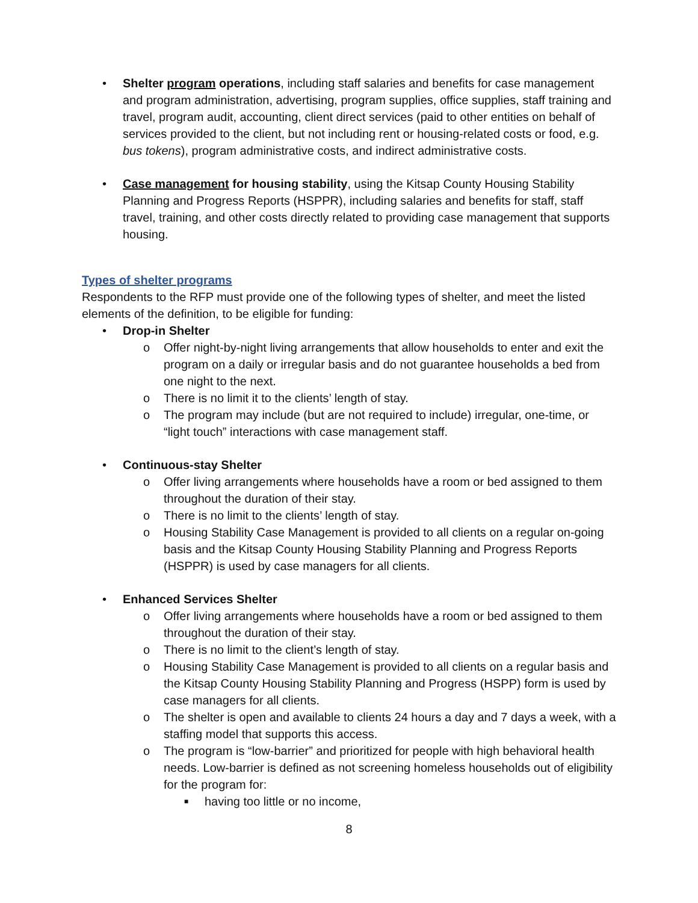• Shelter program operations, including staff salaries and benefits for case management and program administration, advertising, program supplies, office supplies, staff training and travel, program audit, accounting, client direct services (paid to other entities on behalf of services provided to the client, but not including rent or housing-related costs or food, e.g. bus tokens), program administrative costs, and indirect administrative costs.
• Case management for housing stability, using the Kitsap County Housing Stability Planning and Progress Reports (HSPPR), including salaries and benefits for staff, staff travel, training, and other costs directly related to providing case management that supports housing.
Types of shelter programs
Respondents to the RFP must provide one of the following types of shelter, and meet the listed elements of the definition, to be eligible for funding:
• Drop-in Shelter
o Offer night-by-night living arrangements that allow households to enter and exit the program on a daily or irregular basis and do not guarantee households a bed from one night to the next.
o There is no limit it to the clients’ length of stay.
o The program may include (but are not required to include) irregular, one-time, or “light touch” interactions with case management staff.
• Continuous-stay Shelter
o Offer living arrangements where households have a room or bed assigned to them throughout the duration of their stay.
o There is no limit to the clients’ length of stay.
o Housing Stability Case Management is provided to all clients on a regular on-going basis and the Kitsap County Housing Stability Planning and Progress Reports (HSPPR) is used by case managers for all clients.
• Enhanced Services Shelter
o Offer living arrangements where households have a room or bed assigned to them throughout the duration of their stay.
o There is no limit to the client’s length of stay.
o Housing Stability Case Management is provided to all clients on a regular basis and the Kitsap County Housing Stability Planning and Progress (HSPP) form is used by case managers for all clients.
o The shelter is open and available to clients 24 hours a day and 7 days a week, with a staffing model that supports this access.
o The program is “low-barrier” and prioritized for people with high behavioral health needs. Low-barrier is defined as not screening homeless households out of eligibility for the program for:
■
having too little or no income,
8